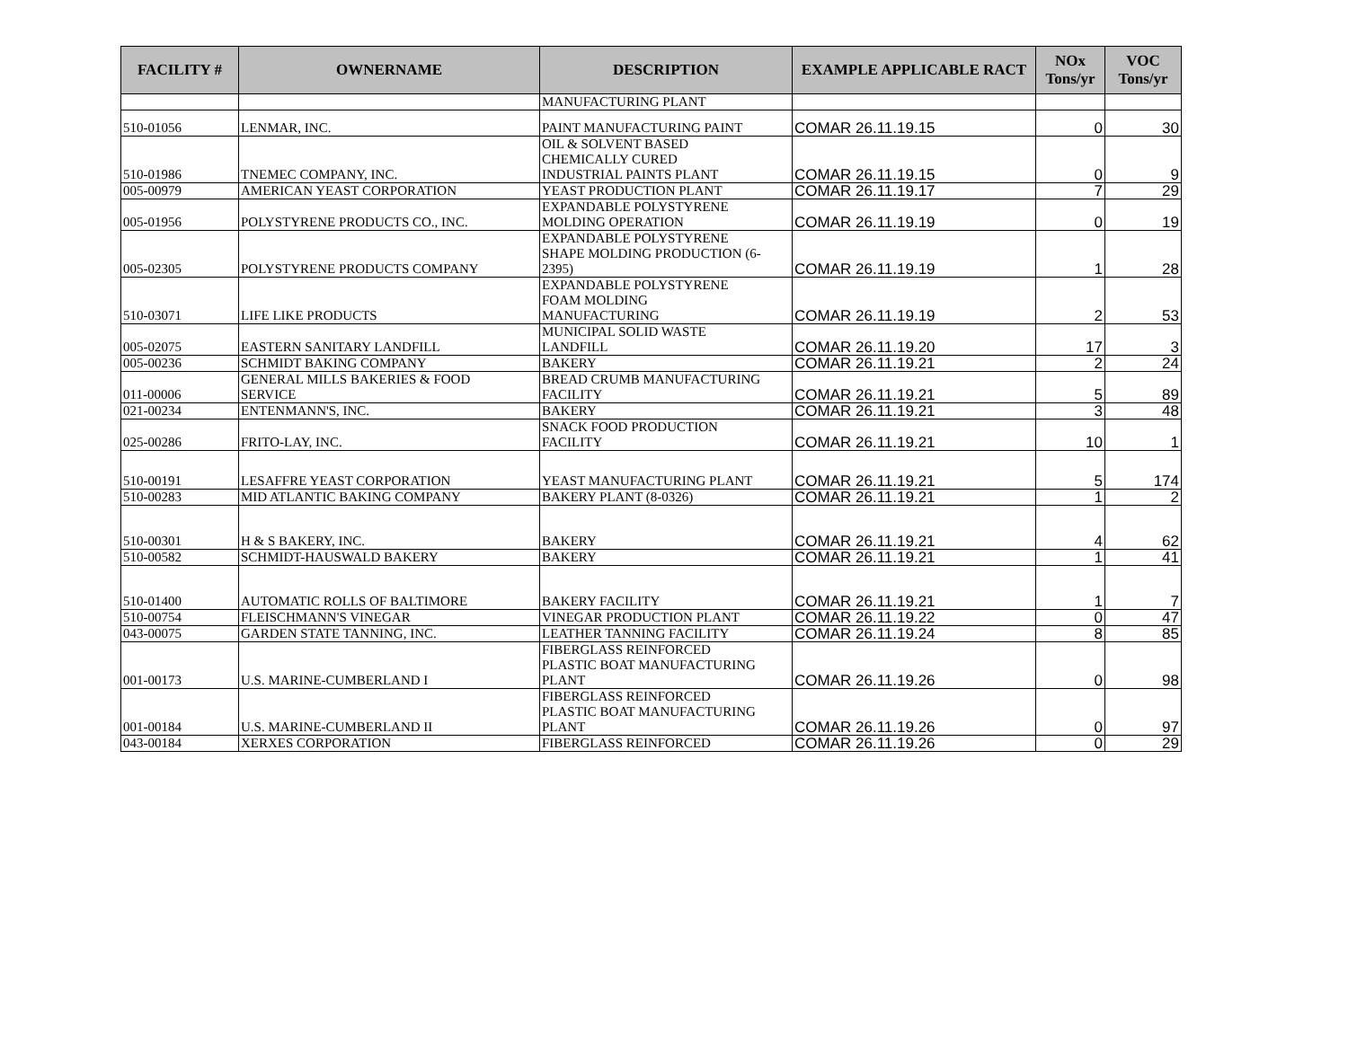| FACILITY # | OWNERNAME | DESCRIPTION | EXAMPLE APPLICABLE RACT | NOx Tons/yr | VOC Tons/yr |
| --- | --- | --- | --- | --- | --- |
| | | MANUFACTURING PLANT | | | |
| 510-01056 | LENMAR, INC. | PAINT MANUFACTURING PAINT | COMAR 26.11.19.15 | 0 | 30 |
| 510-01986 | TNEMEC COMPANY, INC. | OIL & SOLVENT BASED CHEMICALLY CURED INDUSTRIAL PAINTS PLANT | COMAR 26.11.19.15 | 0 | 9 |
| 005-00979 | AMERICAN YEAST CORPORATION | YEAST PRODUCTION PLANT | COMAR 26.11.19.17 | 7 | 29 |
| 005-01956 | POLYSTYRENE PRODUCTS CO., INC. | EXPANDABLE POLYSTYRENE MOLDING OPERATION | COMAR 26.11.19.19 | 0 | 19 |
| 005-02305 | POLYSTYRENE PRODUCTS COMPANY | EXPANDABLE POLYSTYRENE SHAPE MOLDING PRODUCTION (6- 2395) | COMAR 26.11.19.19 | 1 | 28 |
| 510-03071 | LIFE LIKE PRODUCTS | EXPANDABLE POLYSTYRENE FOAM MOLDING MANUFACTURING | COMAR 26.11.19.19 | 2 | 53 |
| 005-02075 | EASTERN SANITARY LANDFILL | MUNICIPAL SOLID WASTE LANDFILL | COMAR 26.11.19.20 | 17 | 3 |
| 005-00236 | SCHMIDT BAKING COMPANY | BAKERY | COMAR 26.11.19.21 | 2 | 24 |
| 011-00006 | GENERAL MILLS BAKERIES & FOOD SERVICE | BREAD CRUMB MANUFACTURING FACILITY | COMAR 26.11.19.21 | 5 | 89 |
| 021-00234 | ENTENMANN'S, INC. | BAKERY | COMAR 26.11.19.21 | 3 | 48 |
| 025-00286 | FRITO-LAY, INC. | SNACK FOOD PRODUCTION FACILITY | COMAR 26.11.19.21 | 10 | 1 |
| 510-00191 | LESAFFRE YEAST CORPORATION | YEAST MANUFACTURING PLANT | COMAR 26.11.19.21 | 5 | 174 |
| 510-00283 | MID ATLANTIC BAKING COMPANY | BAKERY PLANT (8-0326) | COMAR 26.11.19.21 | 1 | 2 |
| 510-00301 | H & S BAKERY, INC. | BAKERY | COMAR 26.11.19.21 | 4 | 62 |
| 510-00582 | SCHMIDT-HAUSWALD BAKERY | BAKERY | COMAR 26.11.19.21 | 1 | 41 |
| 510-01400 | AUTOMATIC ROLLS OF BALTIMORE | BAKERY FACILITY | COMAR 26.11.19.21 | 1 | 7 |
| 510-00754 | FLEISCHMANN'S VINEGAR | VINEGAR PRODUCTION PLANT | COMAR 26.11.19.22 | 0 | 47 |
| 043-00075 | GARDEN STATE TANNING, INC. | LEATHER TANNING FACILITY | COMAR 26.11.19.24 | 8 | 85 |
| 001-00173 | U.S. MARINE-CUMBERLAND I | FIBERGLASS REINFORCED PLASTIC BOAT MANUFACTURING PLANT | COMAR 26.11.19.26 | 0 | 98 |
| 001-00184 | U.S. MARINE-CUMBERLAND II | FIBERGLASS REINFORCED PLASTIC BOAT MANUFACTURING PLANT | COMAR 26.11.19.26 | 0 | 97 |
| 043-00184 | XERXES CORPORATION | FIBERGLASS REINFORCED | COMAR 26.11.19.26 | 0 | 29 |